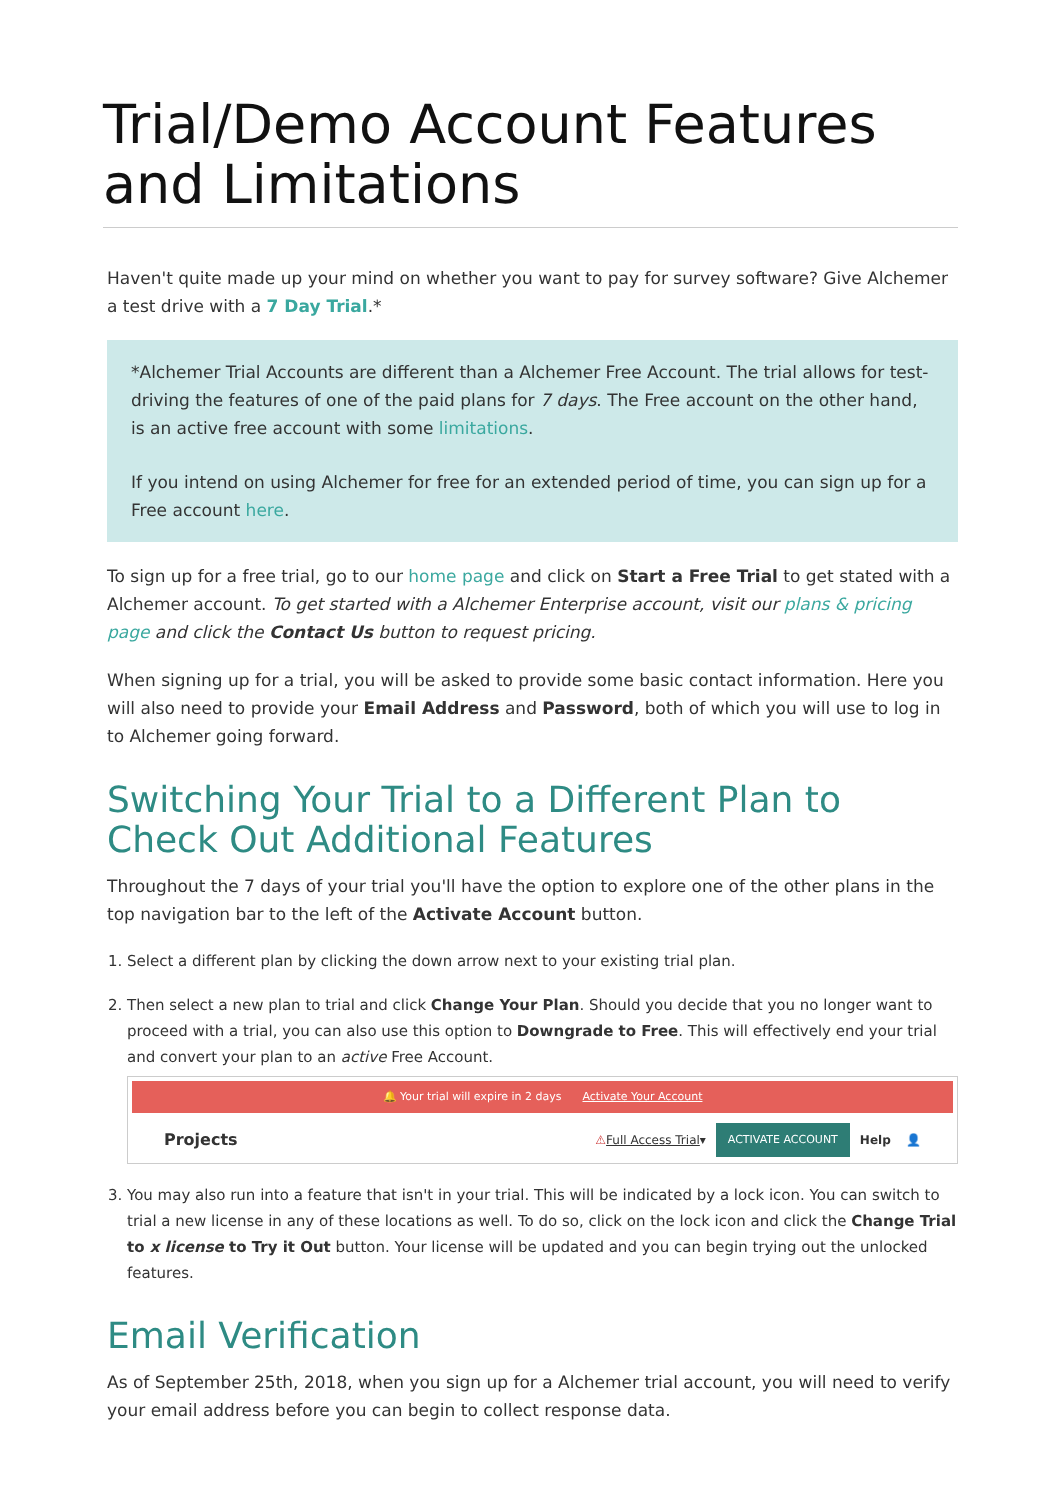Trial/Demo Account Features and Limitations
Haven't quite made up your mind on whether you want to pay for survey software? Give Alchemer a test drive with a 7 Day Trial.*
*Alchemer Trial Accounts are different than a Alchemer Free Account. The trial allows for test-driving the features of one of the paid plans for 7 days. The Free account on the other hand, is an active free account with some limitations.
If you intend on using Alchemer for free for an extended period of time, you can sign up for a Free account here.
To sign up for a free trial, go to our home page and click on Start a Free Trial to get stated with a Alchemer account. To get started with a Alchemer Enterprise account, visit our plans & pricing page and click the Contact Us button to request pricing.
When signing up for a trial, you will be asked to provide some basic contact information. Here you will also need to provide your Email Address and Password, both of which you will use to log in to Alchemer going forward.
Switching Your Trial to a Different Plan to Check Out Additional Features
Throughout the 7 days of your trial you'll have the option to explore one of the other plans in the top navigation bar to the left of the Activate Account button.
1. Select a different plan by clicking the down arrow next to your existing trial plan.
2. Then select a new plan to trial and click Change Your Plan. Should you decide that you no longer want to proceed with a trial, you can also use this option to Downgrade to Free. This will effectively end your trial and convert your plan to an active Free Account.
🔔 Your trial will expire in 2 days Activate Your Account
Projects ⚠ Full Access Trial ▾ ACTIVATE ACCOUNT Help 👤
3. You may also run into a feature that isn't in your trial. This will be indicated by a lock icon. You can switch to trial a new license in any of these locations as well. To do so, click on the lock icon and click the Change Trial to x license to Try it Out button. Your license will be updated and you can begin trying out the unlocked features.
Email Verification
As of September 25th, 2018, when you sign up for a Alchemer trial account, you will need to verify your email address before you can begin to collect response data.